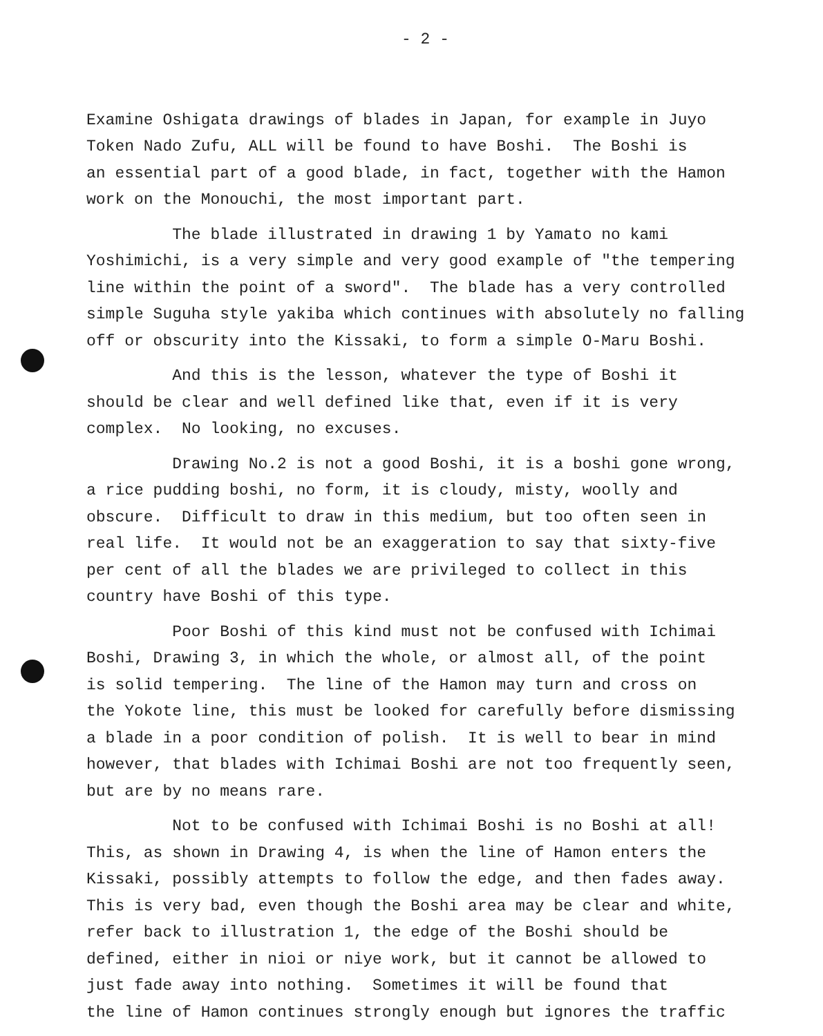- 2 -
Examine Oshigata drawings of blades in Japan, for example in Juyo Token Nado Zufu, ALL will be found to have Boshi. The Boshi is an essential part of a good blade, in fact, together with the Hamon work on the Monouchi, the most important part.
The blade illustrated in drawing 1 by Yamato no kami Yoshimichi, is a very simple and very good example of "the tempering line within the point of a sword". The blade has a very controlled simple Suguha style yakiba which continues with absolutely no falling off or obscurity into the Kissaki, to form a simple O-Maru Boshi.
And this is the lesson, whatever the type of Boshi it should be clear and well defined like that, even if it is very complex. No looking, no excuses.
Drawing No.2 is not a good Boshi, it is a boshi gone wrong, a rice pudding boshi, no form, it is cloudy, misty, woolly and obscure. Difficult to draw in this medium, but too often seen in real life. It would not be an exaggeration to say that sixty-five per cent of all the blades we are privileged to collect in this country have Boshi of this type.
Poor Boshi of this kind must not be confused with Ichimai Boshi, Drawing 3, in which the whole, or almost all, of the point is solid tempering. The line of the Hamon may turn and cross on the Yokote line, this must be looked for carefully before dismissing a blade in a poor condition of polish. It is well to bear in mind however, that blades with Ichimai Boshi are not too frequently seen, but are by no means rare.
Not to be confused with Ichimai Boshi is no Boshi at all! This, as shown in Drawing 4, is when the line of Hamon enters the Kissaki, possibly attempts to follow the edge, and then fades away. This is very bad, even though the Boshi area may be clear and white, refer back to illustration 1, the edge of the Boshi should be defined, either in nioi or niye work, but it cannot be allowed to just fade away into nothing. Sometimes it will be found that the line of Hamon continues strongly enough but ignores the traffic